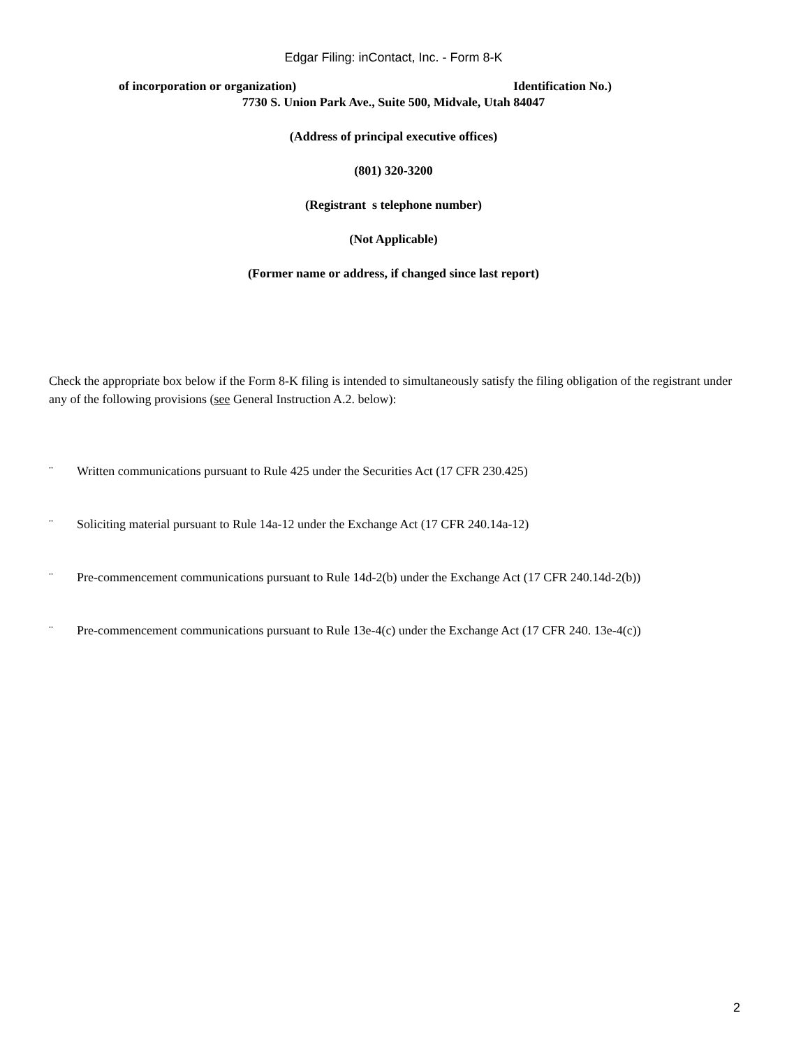Edgar Filing: inContact, Inc. - Form 8-K
of incorporation or organization) Identification No.)
7730 S. Union Park Ave., Suite 500, Midvale, Utah 84047
(Address of principal executive offices)
(801) 320-3200
(Registrant s telephone number)
(Not Applicable)
(Former name or address, if changed since last report)
Check the appropriate box below if the Form 8-K filing is intended to simultaneously satisfy the filing obligation of the registrant under any of the following provisions (see General Instruction A.2. below):
¨ Written communications pursuant to Rule 425 under the Securities Act (17 CFR 230.425)
¨ Soliciting material pursuant to Rule 14a-12 under the Exchange Act (17 CFR 240.14a-12)
¨ Pre-commencement communications pursuant to Rule 14d-2(b) under the Exchange Act (17 CFR 240.14d-2(b))
¨ Pre-commencement communications pursuant to Rule 13e-4(c) under the Exchange Act (17 CFR 240. 13e-4(c))
2